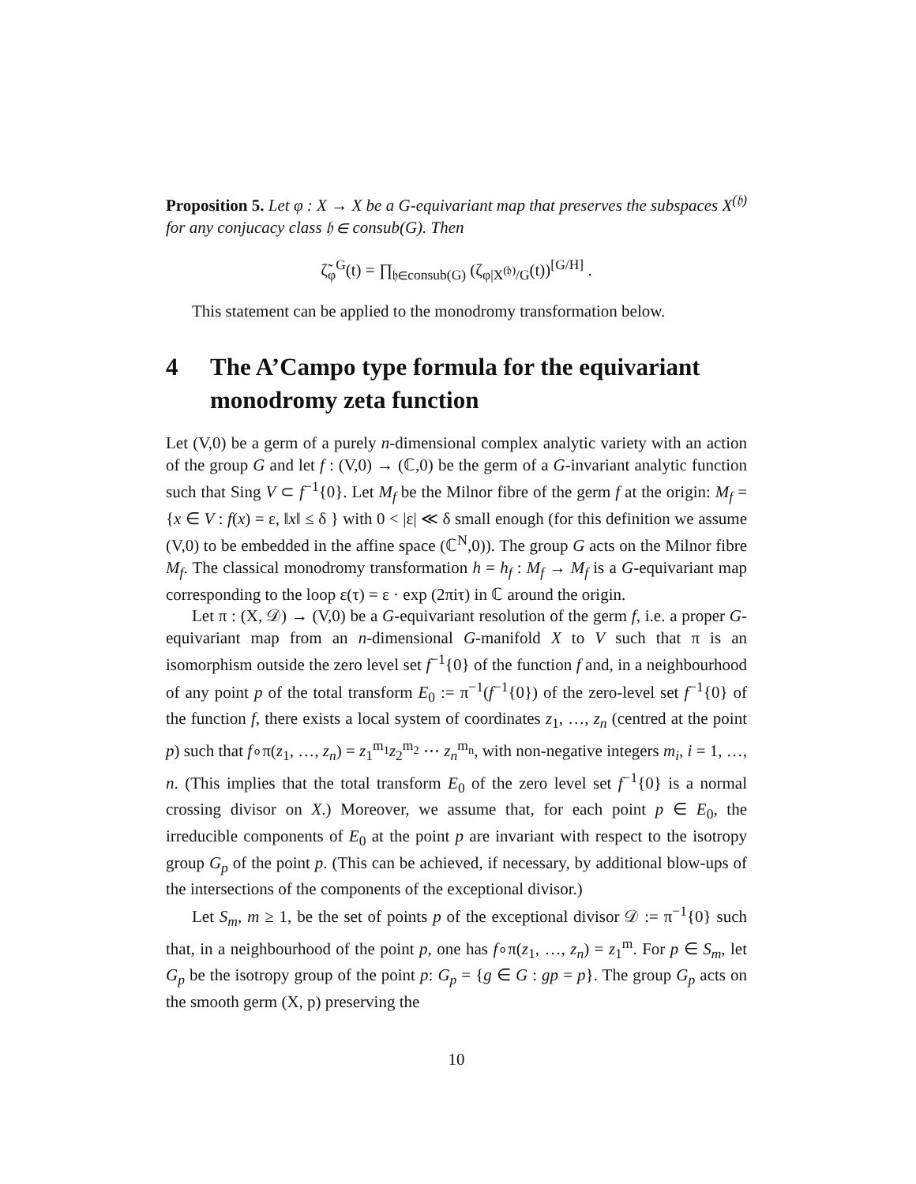Proposition 5. Let φ : X → X be a G-equivariant map that preserves the subspaces X<sup>(𝔥)</sup> for any conjucacy class 𝔥 ∈ consub(G). Then
ζ̃<sub>φ</sub><sup>G</sup>(t) = ∏<sub>𝔥∈consub(G)</sub> (ζ<sub>φ|X<sup>(𝔥)</sup>/G</sub>(t))<sup>[G/H]</sup> .
This statement can be applied to the monodromy transformation below.
4 The A’Campo type formula for the equivariant monodromy zeta function
Let (V,0) be a germ of a purely n-dimensional complex analytic variety with an action of the group G and let f : (V,0) → (ℂ,0) be the germ of a G-invariant analytic function such that Sing V ⊂ f<sup>−1</sup>{0}. Let M<sub>f</sub> be the Milnor fibre of the germ f at the origin: M<sub>f</sub> = {x ∈ V : f(x) = ε, ‖x‖ ≤ δ } with 0 < |ε| ≪ δ small enough (for this definition we assume (V,0) to be embedded in the affine space (ℂ<sup>N</sup>,0)). The group G acts on the Milnor fibre M<sub>f</sub>. The classical monodromy transformation h = h<sub>f</sub> : M<sub>f</sub> → M<sub>f</sub> is a G-equivariant map corresponding to the loop ε(τ) = ε · exp (2πiτ) in ℂ around the origin.
Let π : (X, 𝒟) → (V,0) be a G-equivariant resolution of the germ f, i.e. a proper G-equivariant map from an n-dimensional G-manifold X to V such that π is an isomorphism outside the zero level set f<sup>−1</sup>{0} of the function f and, in a neighbourhood of any point p of the total transform E<sub>0</sub> := π<sup>−1</sup>(f<sup>−1</sup>{0}) of the zero-level set f<sup>−1</sup>{0} of the function f, there exists a local system of coordinates z<sub>1</sub>, …, z<sub>n</sub> (centred at the point p) such that f∘π(z<sub>1</sub>, …, z<sub>n</sub>) = z<sub>1</sub><sup>m<sub>1</sub></sup>z<sub>2</sub><sup>m<sub>2</sub></sup> ⋯ z<sub>n</sub><sup>m<sub>n</sub></sup>, with non-negative integers m<sub>i</sub>, i = 1, …, n. (This implies that the total transform E<sub>0</sub> of the zero level set f<sup>−1</sup>{0} is a normal crossing divisor on X.) Moreover, we assume that, for each point p ∈ E<sub>0</sub>, the irreducible components of E<sub>0</sub> at the point p are invariant with respect to the isotropy group G<sub>p</sub> of the point p. (This can be achieved, if necessary, by additional blow-ups of the intersections of the components of the exceptional divisor.)
Let S<sub>m</sub>, m ≥ 1, be the set of points p of the exceptional divisor 𝒟 := π<sup>−1</sup>{0} such that, in a neighbourhood of the point p, one has f∘π(z<sub>1</sub>, …, z<sub>n</sub>) = z<sub>1</sub><sup>m</sup>. For p ∈ S<sub>m</sub>, let G<sub>p</sub> be the isotropy group of the point p: G<sub>p</sub> = {g ∈ G : gp = p}. The group G<sub>p</sub> acts on the smooth germ (X, p) preserving the
10